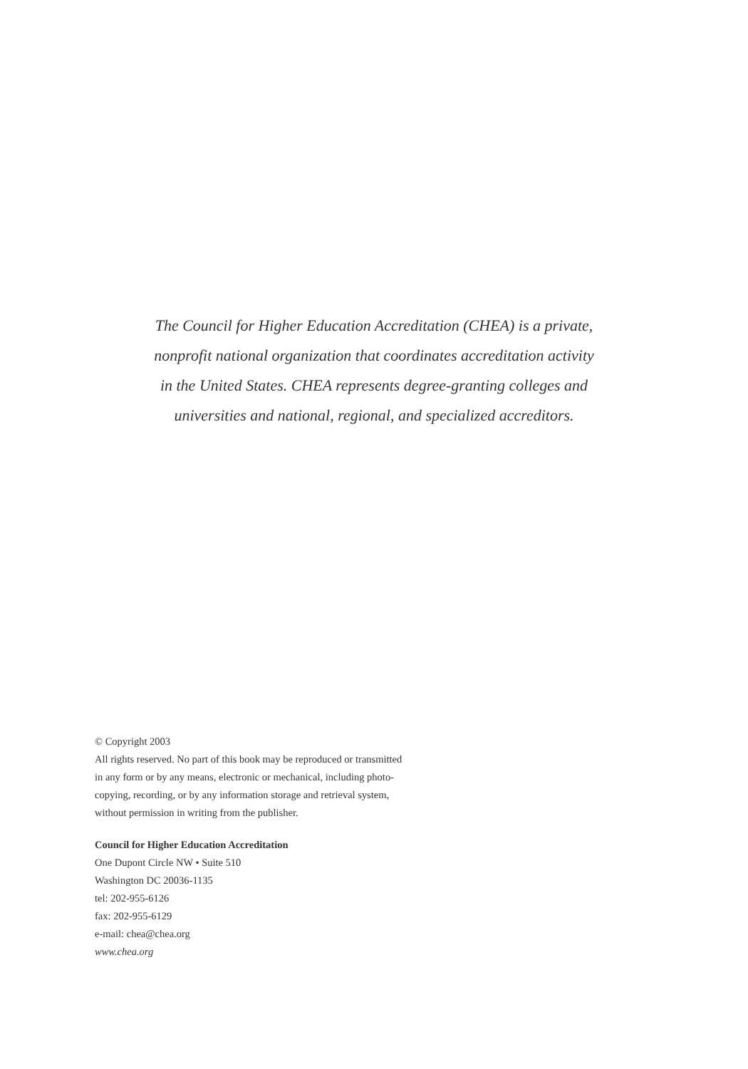The Council for Higher Education Accreditation (CHEA) is a private,
nonprofit national organization that coordinates accreditation activity
in the United States. CHEA represents degree-granting colleges and
universities and national, regional, and specialized accreditors.
© Copyright 2003
All rights reserved. No part of this book may be reproduced or transmitted
in any form or by any means, electronic or mechanical, including photo-
copying, recording, or by any information storage and retrieval system,
without permission in writing from the publisher.
Council for Higher Education Accreditation
One Dupont Circle NW • Suite 510
Washington DC 20036-1135
tel: 202-955-6126
fax: 202-955-6129
e-mail: chea@chea.org
www.chea.org